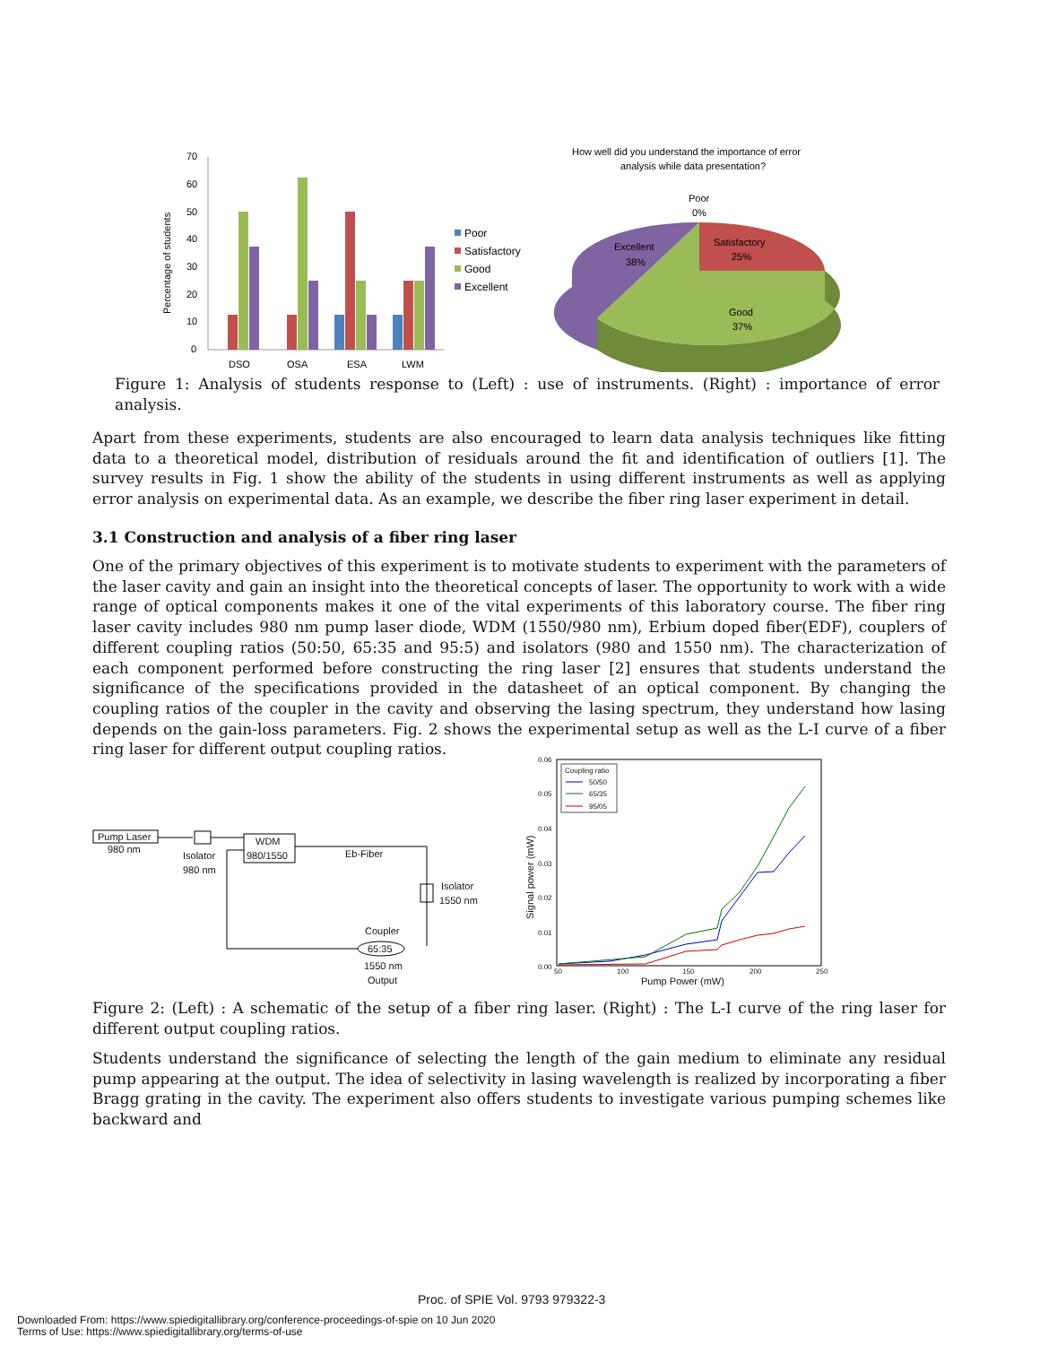Percentage of students
70
60
50
40
30
20
10
0
DSO
OSA
ESA
LWM
Poor
Satisfactory
Good
Excellent
How well did you understand the importance of error
analysis while data presentation?
Poor
0%
Satisfactory
25%
Excellent
38%
Good
37%
Figure 1: Analysis of students response to (Left) : use of instruments. (Right) : importance of error analysis.
Apart from these experiments, students are also encouraged to learn data analysis techniques like fitting data to a theoretical model, distribution of residuals around the fit and identification of outliers [1]. The survey results in Fig. 1 show the ability of the students in using different instruments as well as applying error analysis on experimental data. As an example, we describe the fiber ring laser experiment in detail.
3.1 Construction and analysis of a fiber ring laser
One of the primary objectives of this experiment is to motivate students to experiment with the parameters of the laser cavity and gain an insight into the theoretical concepts of laser. The opportunity to work with a wide range of optical components makes it one of the vital experiments of this laboratory course. The fiber ring laser cavity includes 980 nm pump laser diode, WDM (1550/980 nm), Erbium doped fiber(EDF), couplers of different coupling ratios (50:50, 65:35 and 95:5) and isolators (980 and 1550 nm). The characterization of each component performed before constructing the ring laser [2] ensures that students understand the significance of the specifications provided in the datasheet of an optical component. By changing the coupling ratios of the coupler in the cavity and observing the lasing spectrum, they understand how lasing depends on the gain-loss parameters. Fig. 2 shows the experimental setup as well as the L-I curve of a fiber ring laser for different output coupling ratios.
Pump Laser
980 nm
Isolator
980 nm
WDM
980/1550
Eb-Fiber
Isolator
1550 nm
65:35
Coupler
1550 nm
Output
Signal power (mW)
Pump Power (mW)
0.06
0.05
0.04
0.03
0.02
0.01
0.00
50
100
150
200
250
Coupling ratio
50/50
65/35
95/05
Figure 2: (Left) : A schematic of the setup of a fiber ring laser. (Right) : The L-I curve of the ring laser for different output coupling ratios.
Students understand the significance of selecting the length of the gain medium to eliminate any residual pump appearing at the output. The idea of selectivity in lasing wavelength is realized by incorporating a fiber Bragg grating in the cavity. The experiment also offers students to investigate various pumping schemes like backward and
Proc. of SPIE Vol. 9793 979322-3
Downloaded From: https://www.spiedigitallibrary.org/conference-proceedings-of-spie on 10 Jun 2020
Terms of Use: https://www.spiedigitallibrary.org/terms-of-use